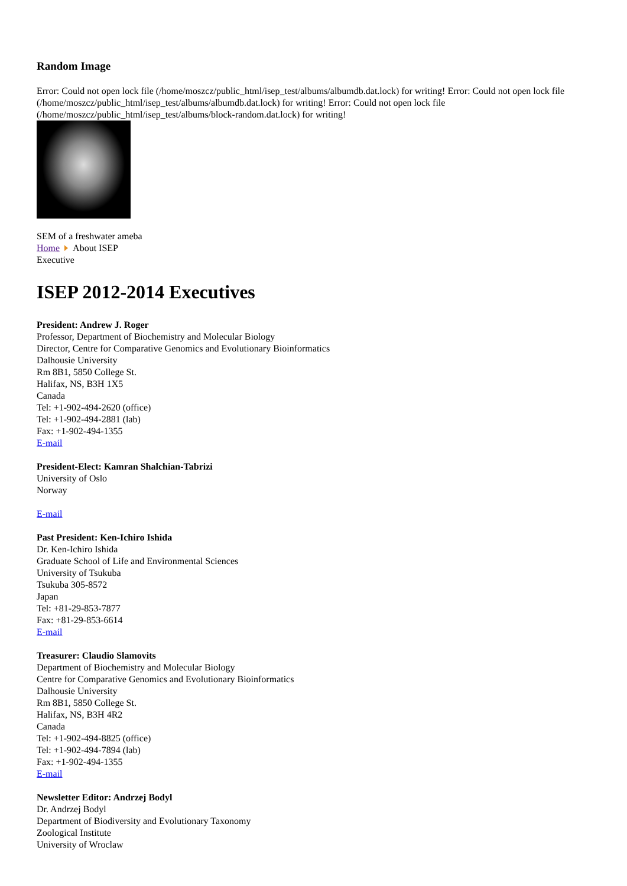Random Image
Error: Could not open lock file (/home/moszcz/public_html/isep_test/albums/albumdb.dat.lock) for writing! Error: Could not open lock file (/home/moszcz/public_html/isep_test/albums/albumdb.dat.lock) for writing! Error: Could not open lock file (/home/moszcz/public_html/isep_test/albums/block-random.dat.lock) for writing!
SEM of a freshwater ameba
Home About ISEP
Executive
ISEP 2012-2014 Executives
President: Andrew J. Roger
Professor, Department of Biochemistry and Molecular Biology
Director, Centre for Comparative Genomics and Evolutionary Bioinformatics
Dalhousie University
Rm 8B1, 5850 College St.
Halifax, NS, B3H 1X5
Canada
Tel: +1-902-494-2620 (office)
Tel: +1-902-494-2881 (lab)
Fax: +1-902-494-1355
E-mail
President-Elect: Kamran Shalchian-Tabrizi
University of Oslo
Norway
E-mail
Past President: Ken-Ichiro Ishida
Dr. Ken-Ichiro Ishida
Graduate School of Life and Environmental Sciences
University of Tsukuba
Tsukuba 305-8572
Japan
Tel: +81-29-853-7877
Fax: +81-29-853-6614
E-mail
Treasurer: Claudio Slamovits
Department of Biochemistry and Molecular Biology
Centre for Comparative Genomics and Evolutionary Bioinformatics
Dalhousie University
Rm 8B1, 5850 College St.
Halifax, NS, B3H 4R2
Canada
Tel: +1-902-494-8825 (office)
Tel: +1-902-494-7894 (lab)
Fax: +1-902-494-1355
E-mail
Newsletter Editor: Andrzej Bodyl
Dr. Andrzej Bodyl
Department of Biodiversity and Evolutionary Taxonomy
Zoological Institute
University of Wroclaw